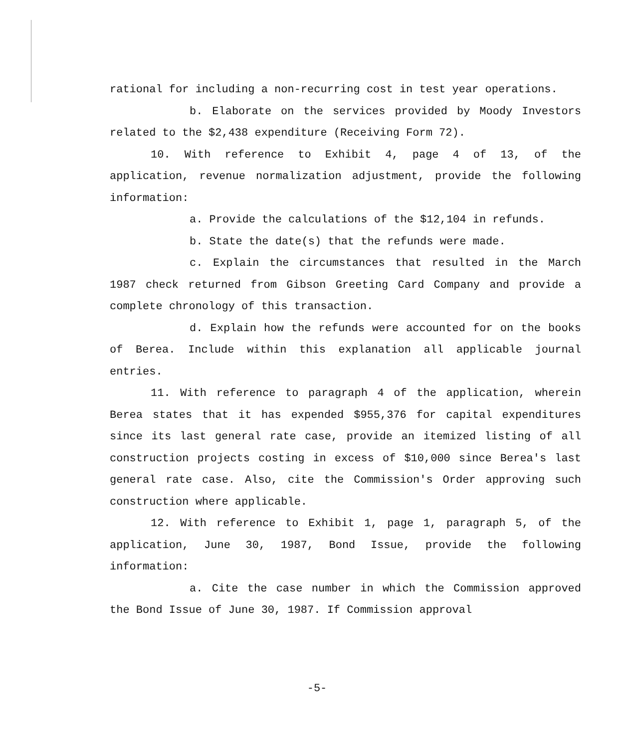rational for including a non-recurring cost in test year operations.
b. Elaborate on the services provided by Moody Investors related to the $2,438 expenditure (Receiving Form 72).
10. With reference to Exhibit 4, page 4 of 13, of the application, revenue normalization adjustment, provide the following information:
a. Provide the calculations of the $12,104 in refunds.
b. State the date(s) that the refunds were made.
c. Explain the circumstances that resulted in the March 1987 check returned from Gibson Greeting Card Company and provide a complete chronology of this transaction.
d. Explain how the refunds were accounted for on the books of Berea. Include within this explanation all applicable journal entries.
11. With reference to paragraph 4 of the application, wherein Berea states that it has expended $955,376 for capital expenditures since its last general rate case, provide an itemized listing of all construction projects costing in excess of $10,000 since Berea's last general rate case. Also, cite the Commission's Order approving such construction where applicable.
12. With reference to Exhibit 1, page 1, paragraph 5, of the application, June 30, 1987, Bond Issue, provide the following information:
a. Cite the case number in which the Commission approved the Bond Issue of June 30, 1987. If Commission approval
-5-